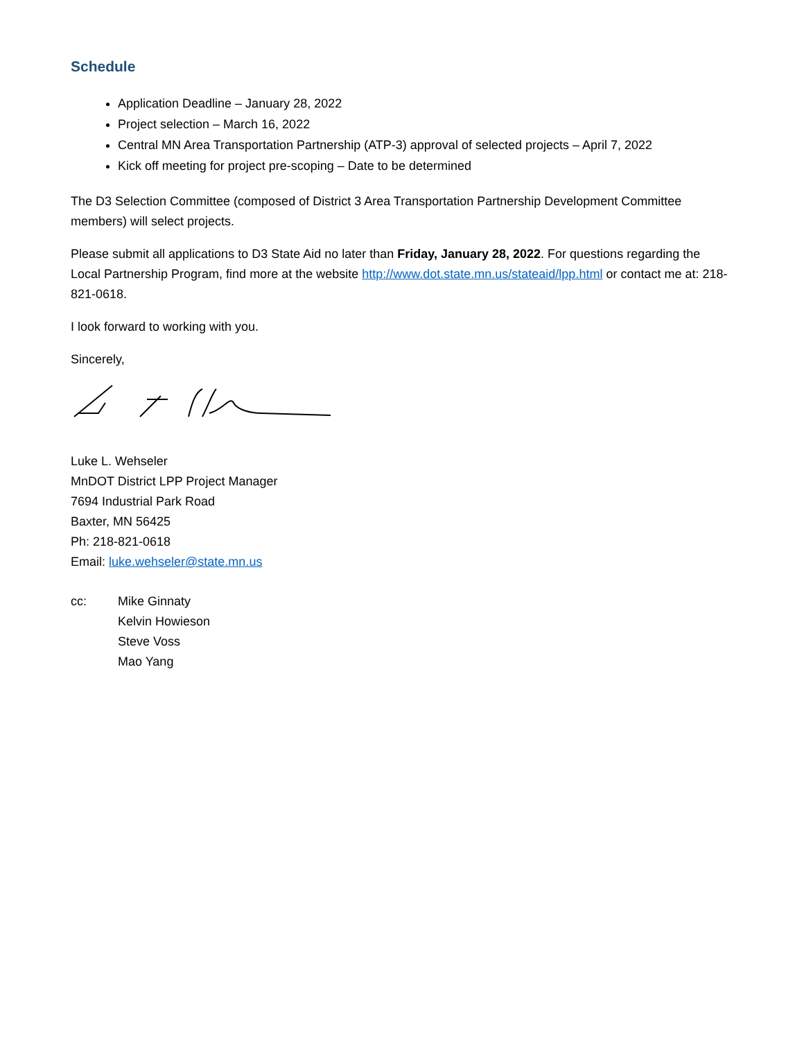Schedule
Application Deadline – January 28, 2022
Project selection – March 16, 2022
Central MN Area Transportation Partnership (ATP-3) approval of selected projects – April 7, 2022
Kick off meeting for project pre-scoping – Date to be determined
The D3 Selection Committee (composed of District 3 Area Transportation Partnership Development Committee members) will select projects.
Please submit all applications to D3 State Aid no later than Friday, January 28, 2022. For questions regarding the Local Partnership Program, find more at the website http://www.dot.state.mn.us/stateaid/lpp.html or contact me at: 218-821-0618.
I look forward to working with you.
Sincerely,
Luke L. Wehseler
MnDOT District LPP Project Manager
7694 Industrial Park Road
Baxter, MN 56425
Ph: 218-821-0618
Email: luke.wehseler@state.mn.us
cc: Mike Ginnaty
Kelvin Howieson
Steve Voss
Mao Yang